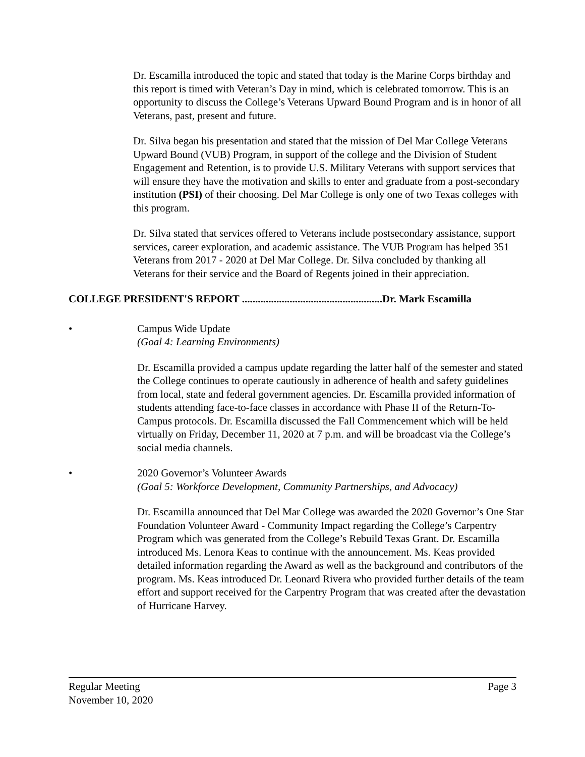Dr. Escamilla introduced the topic and stated that today is the Marine Corps birthday and this report is timed with Veteran’s Day in mind, which is celebrated tomorrow. This is an opportunity to discuss the College’s Veterans Upward Bound Program and is in honor of all Veterans, past, present and future.
Dr. Silva began his presentation and stated that the mission of Del Mar College Veterans Upward Bound (VUB) Program, in support of the college and the Division of Student Engagement and Retention, is to provide U.S. Military Veterans with support services that will ensure they have the motivation and skills to enter and graduate from a post-secondary institution (PSI) of their choosing. Del Mar College is only one of two Texas colleges with this program.
Dr. Silva stated that services offered to Veterans include postsecondary assistance, support services, career exploration, and academic assistance. The VUB Program has helped 351 Veterans from 2017 - 2020 at Del Mar College. Dr. Silva concluded by thanking all Veterans for their service and the Board of Regents joined in their appreciation.
COLLEGE PRESIDENT'S REPORT .....................................................Dr. Mark Escamilla
• Campus Wide Update
(Goal 4: Learning Environments)
Dr. Escamilla provided a campus update regarding the latter half of the semester and stated the College continues to operate cautiously in adherence of health and safety guidelines from local, state and federal government agencies. Dr. Escamilla provided information of students attending face-to-face classes in accordance with Phase II of the Return-To-Campus protocols. Dr. Escamilla discussed the Fall Commencement which will be held virtually on Friday, December 11, 2020 at 7 p.m. and will be broadcast via the College’s social media channels.
• 2020 Governor’s Volunteer Awards
(Goal 5: Workforce Development, Community Partnerships, and Advocacy)
Dr. Escamilla announced that Del Mar College was awarded the 2020 Governor’s One Star Foundation Volunteer Award - Community Impact regarding the College’s Carpentry Program which was generated from the College’s Rebuild Texas Grant. Dr. Escamilla introduced Ms. Lenora Keas to continue with the announcement. Ms. Keas provided detailed information regarding the Award as well as the background and contributors of the program. Ms. Keas introduced Dr. Leonard Rivera who provided further details of the team effort and support received for the Carpentry Program that was created after the devastation of Hurricane Harvey.
Regular Meeting Page 3
November 10, 2020